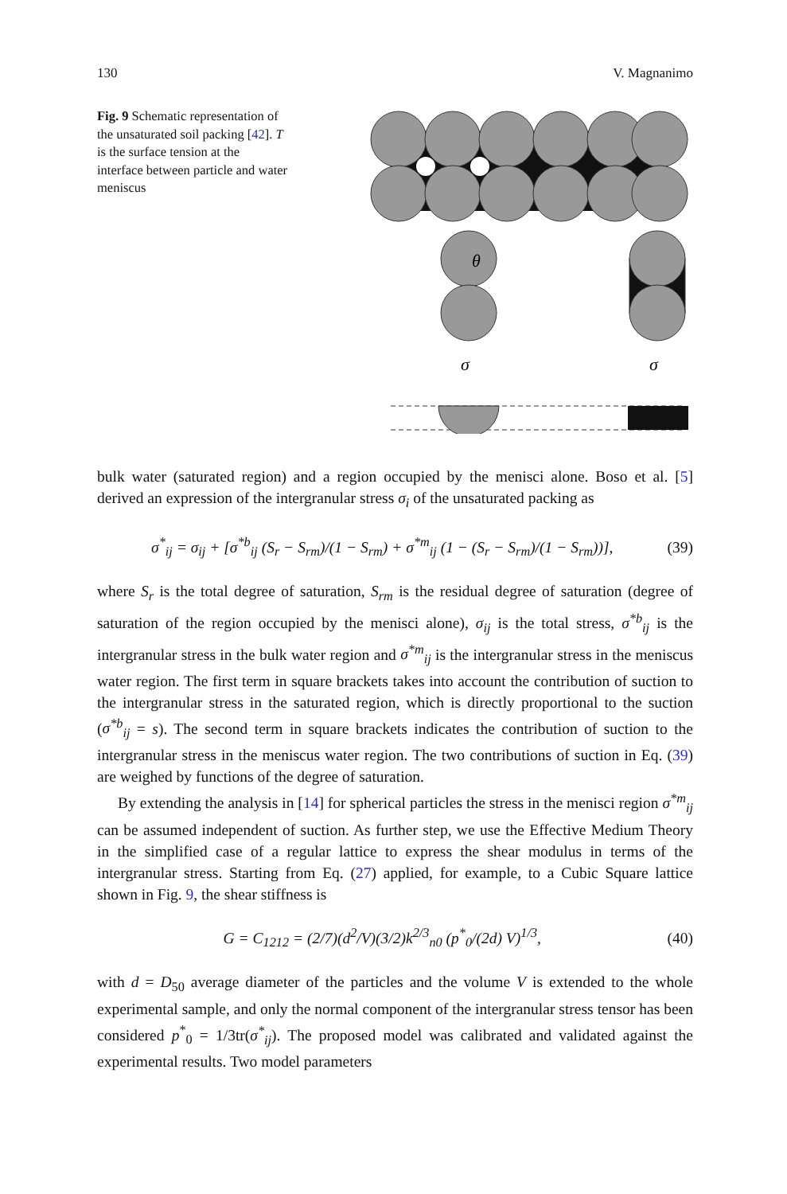130 V. Magnanimo
Fig. 9 Schematic representation of the unsaturated soil packing [42]. T is the surface tension at the interface between particle and water meniscus
θ
σ
σ
bulk water (saturated region) and a region occupied by the menisci alone. Boso et al. [5] derived an expression of the intergranular stress σ<sub>i</sub> of the unsaturated packing as
σ<sup>*</sup><sub>ij</sub> = σ<sub>ij</sub> + [σ<sup>*b</sup><sub>ij</sub> (S<sub>r</sub> − S<sub>rm</sub>)/(1 − S<sub>rm</sub>) + σ<sup>*m</sup><sub>ij</sub> (1 − (S<sub>r</sub> − S<sub>rm</sub>)/(1 − S<sub>rm</sub>))], (39)
where S<sub>r</sub> is the total degree of saturation, S<sub>rm</sub> is the residual degree of saturation (degree of saturation of the region occupied by the menisci alone), σ<sub>ij</sub> is the total stress, σ<sup>*b</sup><sub>ij</sub> is the intergranular stress in the bulk water region and σ<sup>*m</sup><sub>ij</sub> is the intergranular stress in the meniscus water region. The first term in square brackets takes into account the contribution of suction to the intergranular stress in the saturated region, which is directly proportional to the suction (σ<sup>*b</sup><sub>ij</sub> = s). The second term in square brackets indicates the contribution of suction to the intergranular stress in the meniscus water region. The two contributions of suction in Eq. (39) are weighed by functions of the degree of saturation.
By extending the analysis in [14] for spherical particles the stress in the menisci region σ<sup>*m</sup><sub>ij</sub> can be assumed independent of suction. As further step, we use the Effective Medium Theory in the simplified case of a regular lattice to express the shear modulus in terms of the intergranular stress. Starting from Eq. (27) applied, for example, to a Cubic Square lattice shown in Fig. 9, the shear stiffness is
G = C<sub>1212</sub> = (2/7)(d<sup>2</sup>/V)(3/2)k<sup>2/3</sup><sub>n0</sub> (p<sup>*</sup><sub>0</sub>/(2d) V)<sup>1/3</sup>, (40)
with d = D<sub>50</sub> average diameter of the particles and the volume V is extended to the whole experimental sample, and only the normal component of the intergranular stress tensor has been considered p<sup>*</sup><sub>0</sub> = 1/3tr(σ<sup>*</sup><sub>ij</sub>). The proposed model was calibrated and validated against the experimental results. Two model parameters